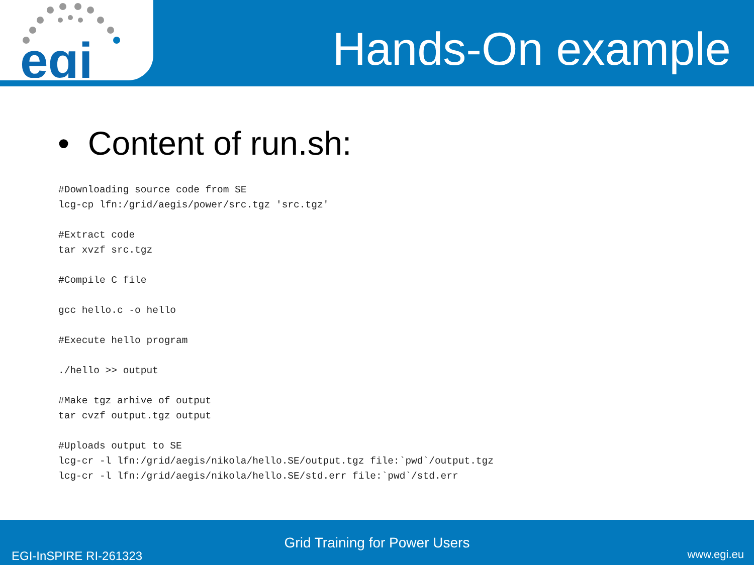egi
Hands-On example
• Content of run.sh:
#Downloading source code from SE
lcg-cp lfn:/grid/aegis/power/src.tgz 'src.tgz'

#Extract code
tar xvzf src.tgz

#Compile C file

gcc hello.c -o hello

#Execute hello program

./hello >> output

#Make tgz arhive of output
tar cvzf output.tgz output

#Uploads output to SE
lcg-cr -l lfn:/grid/aegis/nikola/hello.SE/output.tgz file:`pwd`/output.tgz
lcg-cr -l lfn:/grid/aegis/nikola/hello.SE/std.err file:`pwd`/std.err
Grid Training for Power Users
EGI-InSPIRE RI-261323 www.egi.eu